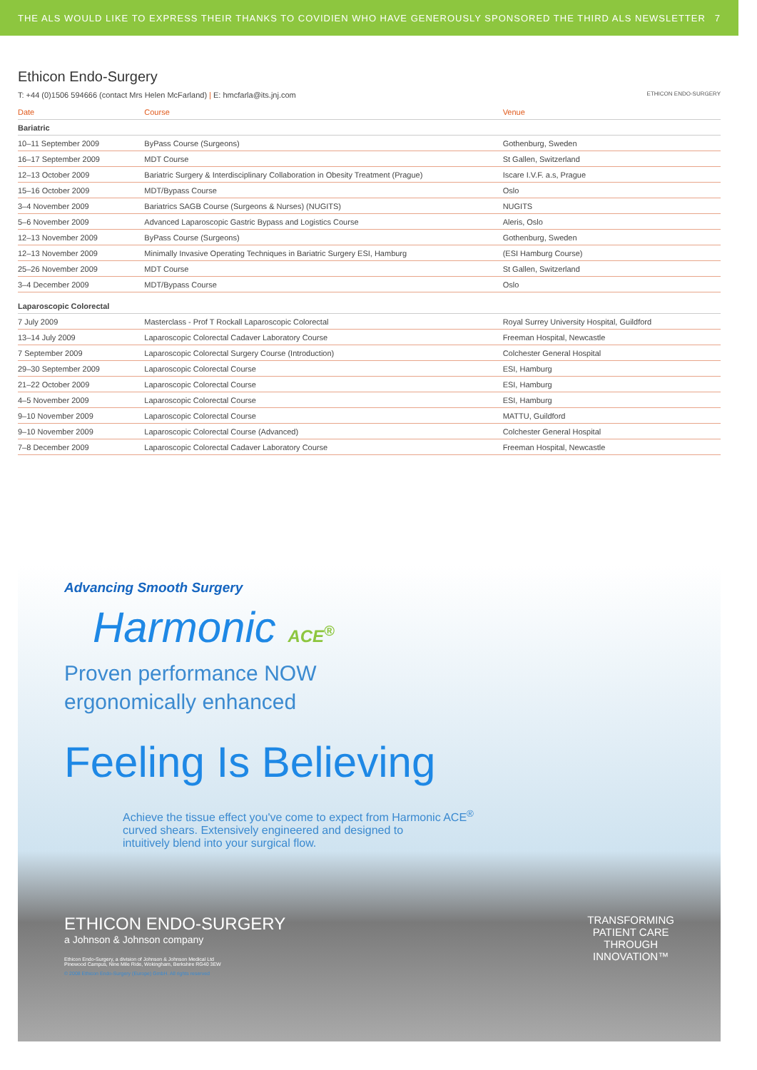THE ALS WOULD LIKE TO EXPRESS THEIR THANKS TO COVIDIEN WHO HAVE GENEROUSLY SPONSORED THE THIRD ALS NEWSLETTER 7
Ethicon Endo-Surgery
T: +44 (0)1506 594666 (contact Mrs Helen McFarland) | E: hmcfarla@its.jnj.com ETHICON ENDO-SURGERY
| Date | Course | Venue |
| --- | --- | --- |
| Bariatric | | |
| 10–11 September 2009 | ByPass Course (Surgeons) | Gothenburg, Sweden |
| 16–17 September 2009 | MDT Course | St Gallen, Switzerland |
| 12–13 October 2009 | Bariatric Surgery & Interdisciplinary Collaboration in Obesity Treatment (Prague) | Iscare I.V.F. a.s, Prague |
| 15–16 October 2009 | MDT/Bypass Course | Oslo |
| 3–4 November 2009 | Bariatrics SAGB Course (Surgeons & Nurses) (NUGITS) | NUGITS |
| 5–6 November 2009 | Advanced Laparoscopic Gastric Bypass and Logistics Course | Aleris, Oslo |
| 12–13 November 2009 | ByPass Course (Surgeons) | Gothenburg, Sweden |
| 12–13 November 2009 | Minimally Invasive Operating Techniques in Bariatric Surgery ESI, Hamburg | (ESI Hamburg Course) |
| 25–26 November 2009 | MDT Course | St Gallen, Switzerland |
| 3–4 December 2009 | MDT/Bypass Course | Oslo |
| Laparoscopic Colorectal | | |
| 7 July 2009 | Masterclass - Prof T Rockall Laparoscopic Colorectal | Royal Surrey University Hospital, Guildford |
| 13–14 July 2009 | Laparoscopic Colorectal Cadaver Laboratory Course | Freeman Hospital, Newcastle |
| 7 September 2009 | Laparoscopic Colorectal Surgery Course (Introduction) | Colchester General Hospital |
| 29–30 September 2009 | Laparoscopic Colorectal Course | ESI, Hamburg |
| 21–22 October 2009 | Laparoscopic Colorectal Course | ESI, Hamburg |
| 4–5 November 2009 | Laparoscopic Colorectal Course | ESI, Hamburg |
| 9–10 November 2009 | Laparoscopic Colorectal Course | MATTU, Guildford |
| 9–10 November 2009 | Laparoscopic Colorectal Course (Advanced) | Colchester General Hospital |
| 7–8 December 2009 | Laparoscopic Colorectal Cadaver Laboratory Course | Freeman Hospital, Newcastle |
Advancing Smooth Surgery
Harmonic ACE<sup>®</sup>
Proven performance NOW
ergonomically enhanced
Feeling Is Believing
Achieve the tissue effect you've come to expect from Harmonic ACE<sup>®</sup>
curved shears. Extensively engineered and designed to
intuitively blend into your surgical flow.
ETHICON ENDO-SURGERY
a Johnson & Johnson company
Ethicon Endo-Surgery, a division of Johnson & Johnson Medical Ltd
Pinewood Campus, Nine Mile Ride, Wokingham, Berkshire RG40 3EW
TRANSFORMING
PATIENT CARE
THROUGH
INNOVATION™
© 2008 Ethicon Endo-Surgery (Europe) GmbH. All rights reserved